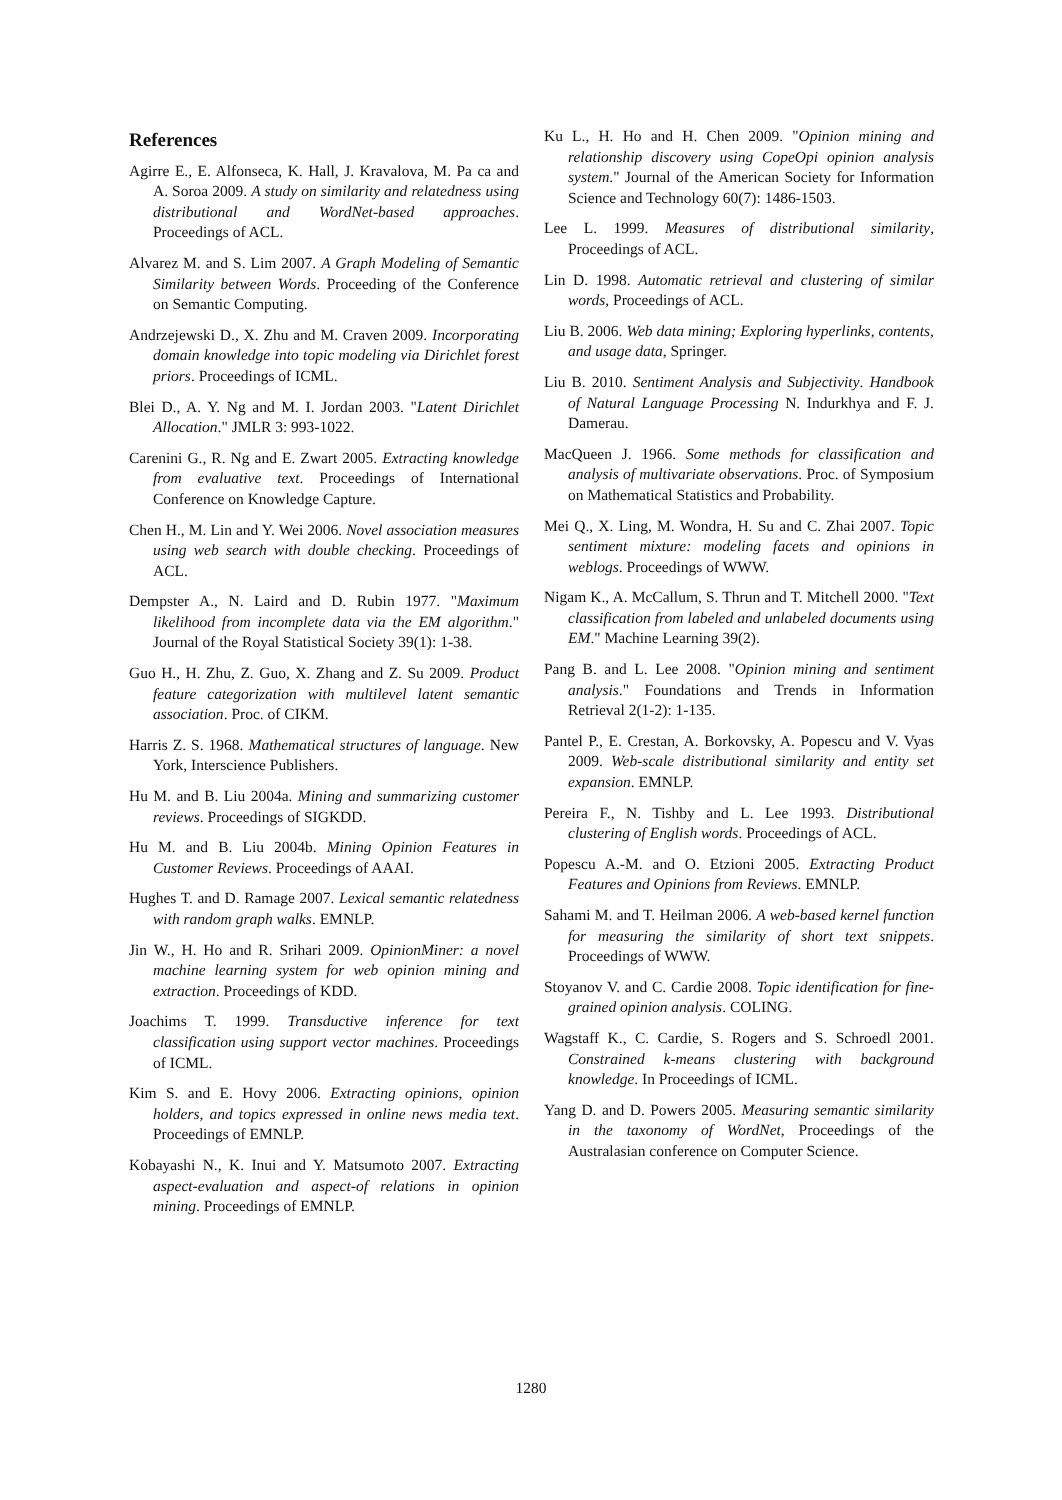References
Agirre E., E. Alfonseca, K. Hall, J. Kravalova, M. Pa ca and A. Soroa 2009. A study on similarity and relatedness using distributional and WordNet-based approaches. Proceedings of ACL.
Alvarez M. and S. Lim 2007. A Graph Modeling of Semantic Similarity between Words. Proceeding of the Conference on Semantic Computing.
Andrzejewski D., X. Zhu and M. Craven 2009. Incorporating domain knowledge into topic modeling via Dirichlet forest priors. Proceedings of ICML.
Blei D., A. Y. Ng and M. I. Jordan 2003. "Latent Dirichlet Allocation." JMLR 3: 993-1022.
Carenini G., R. Ng and E. Zwart 2005. Extracting knowledge from evaluative text. Proceedings of International Conference on Knowledge Capture.
Chen H., M. Lin and Y. Wei 2006. Novel association measures using web search with double checking. Proceedings of ACL.
Dempster A., N. Laird and D. Rubin 1977. "Maximum likelihood from incomplete data via the EM algorithm." Journal of the Royal Statistical Society 39(1): 1-38.
Guo H., H. Zhu, Z. Guo, X. Zhang and Z. Su 2009. Product feature categorization with multilevel latent semantic association. Proc. of CIKM.
Harris Z. S. 1968. Mathematical structures of language. New York, Interscience Publishers.
Hu M. and B. Liu 2004a. Mining and summarizing customer reviews. Proceedings of SIGKDD.
Hu M. and B. Liu 2004b. Mining Opinion Features in Customer Reviews. Proceedings of AAAI.
Hughes T. and D. Ramage 2007. Lexical semantic relatedness with random graph walks. EMNLP.
Jin W., H. Ho and R. Srihari 2009. OpinionMiner: a novel machine learning system for web opinion mining and extraction. Proceedings of KDD.
Joachims T. 1999. Transductive inference for text classification using support vector machines. Proceedings of ICML.
Kim S. and E. Hovy 2006. Extracting opinions, opinion holders, and topics expressed in online news media text. Proceedings of EMNLP.
Kobayashi N., K. Inui and Y. Matsumoto 2007. Extracting aspect-evaluation and aspect-of relations in opinion mining. Proceedings of EMNLP.
Ku L., H. Ho and H. Chen 2009. "Opinion mining and relationship discovery using CopeOpi opinion analysis system." Journal of the American Society for Information Science and Technology 60(7): 1486-1503.
Lee L. 1999. Measures of distributional similarity, Proceedings of ACL.
Lin D. 1998. Automatic retrieval and clustering of similar words, Proceedings of ACL.
Liu B. 2006. Web data mining; Exploring hyperlinks, contents, and usage data, Springer.
Liu B. 2010. Sentiment Analysis and Subjectivity. Handbook of Natural Language Processing N. Indurkhya and F. J. Damerau.
MacQueen J. 1966. Some methods for classification and analysis of multivariate observations. Proc. of Symposium on Mathematical Statistics and Probability.
Mei Q., X. Ling, M. Wondra, H. Su and C. Zhai 2007. Topic sentiment mixture: modeling facets and opinions in weblogs. Proceedings of WWW.
Nigam K., A. McCallum, S. Thrun and T. Mitchell 2000. "Text classification from labeled and unlabeled documents using EM." Machine Learning 39(2).
Pang B. and L. Lee 2008. "Opinion mining and sentiment analysis." Foundations and Trends in Information Retrieval 2(1-2): 1-135.
Pantel P., E. Crestan, A. Borkovsky, A. Popescu and V. Vyas 2009. Web-scale distributional similarity and entity set expansion. EMNLP.
Pereira F., N. Tishby and L. Lee 1993. Distributional clustering of English words. Proceedings of ACL.
Popescu A.-M. and O. Etzioni 2005. Extracting Product Features and Opinions from Reviews. EMNLP.
Sahami M. and T. Heilman 2006. A web-based kernel function for measuring the similarity of short text snippets. Proceedings of WWW.
Stoyanov V. and C. Cardie 2008. Topic identification for fine-grained opinion analysis. COLING.
Wagstaff K., C. Cardie, S. Rogers and S. Schroedl 2001. Constrained k-means clustering with background knowledge. In Proceedings of ICML.
Yang D. and D. Powers 2005. Measuring semantic similarity in the taxonomy of WordNet, Proceedings of the Australasian conference on Computer Science.
1280